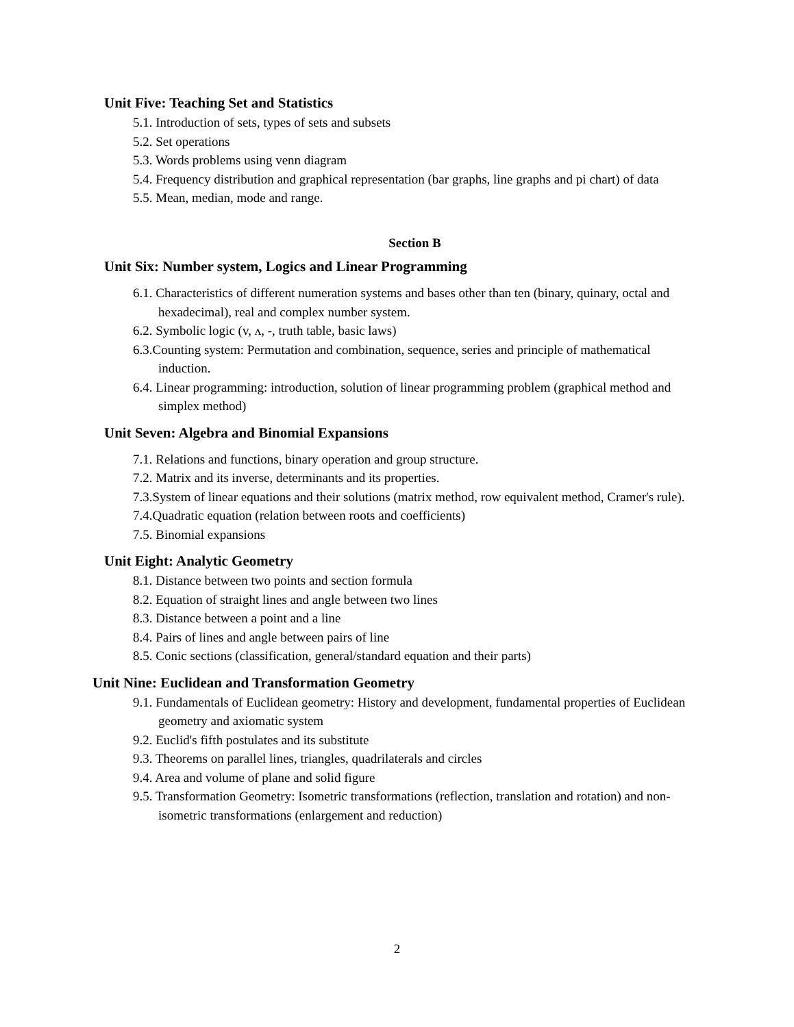Unit Five: Teaching Set and Statistics
5.1. Introduction of sets, types of sets and subsets
5.2. Set operations
5.3. Words problems using venn diagram
5.4. Frequency distribution and graphical representation (bar graphs, line graphs and pi chart) of data
5.5. Mean, median, mode and range.
Section B
Unit Six: Number system, Logics and Linear Programming
6.1. Characteristics of different numeration systems and bases other than ten (binary, quinary, octal and hexadecimal), real and complex number system.
6.2. Symbolic logic (v, ʌ, -, truth table, basic laws)
6.3.Counting system: Permutation and combination, sequence, series and principle of mathematical induction.
6.4. Linear programming: introduction, solution of linear programming problem (graphical method and simplex method)
Unit Seven: Algebra and Binomial Expansions
7.1. Relations and functions, binary operation and group structure.
7.2. Matrix and its inverse, determinants and its properties.
7.3.System of linear equations and their solutions (matrix method, row equivalent method, Cramer's rule).
7.4.Quadratic equation (relation between roots and coefficients)
7.5. Binomial expansions
Unit Eight: Analytic Geometry
8.1. Distance between two points and section formula
8.2. Equation of straight lines and angle between two lines
8.3. Distance between a point and a line
8.4. Pairs of lines and angle between pairs of line
8.5. Conic sections (classification, general/standard equation and their parts)
Unit Nine: Euclidean and Transformation Geometry
9.1. Fundamentals of Euclidean geometry: History and development, fundamental properties of Euclidean geometry and axiomatic system
9.2. Euclid's fifth postulates and its substitute
9.3. Theorems on parallel lines, triangles, quadrilaterals and circles
9.4. Area and volume of plane and solid figure
9.5. Transformation Geometry: Isometric transformations (reflection, translation and rotation) and non-isometric transformations (enlargement and reduction)
2